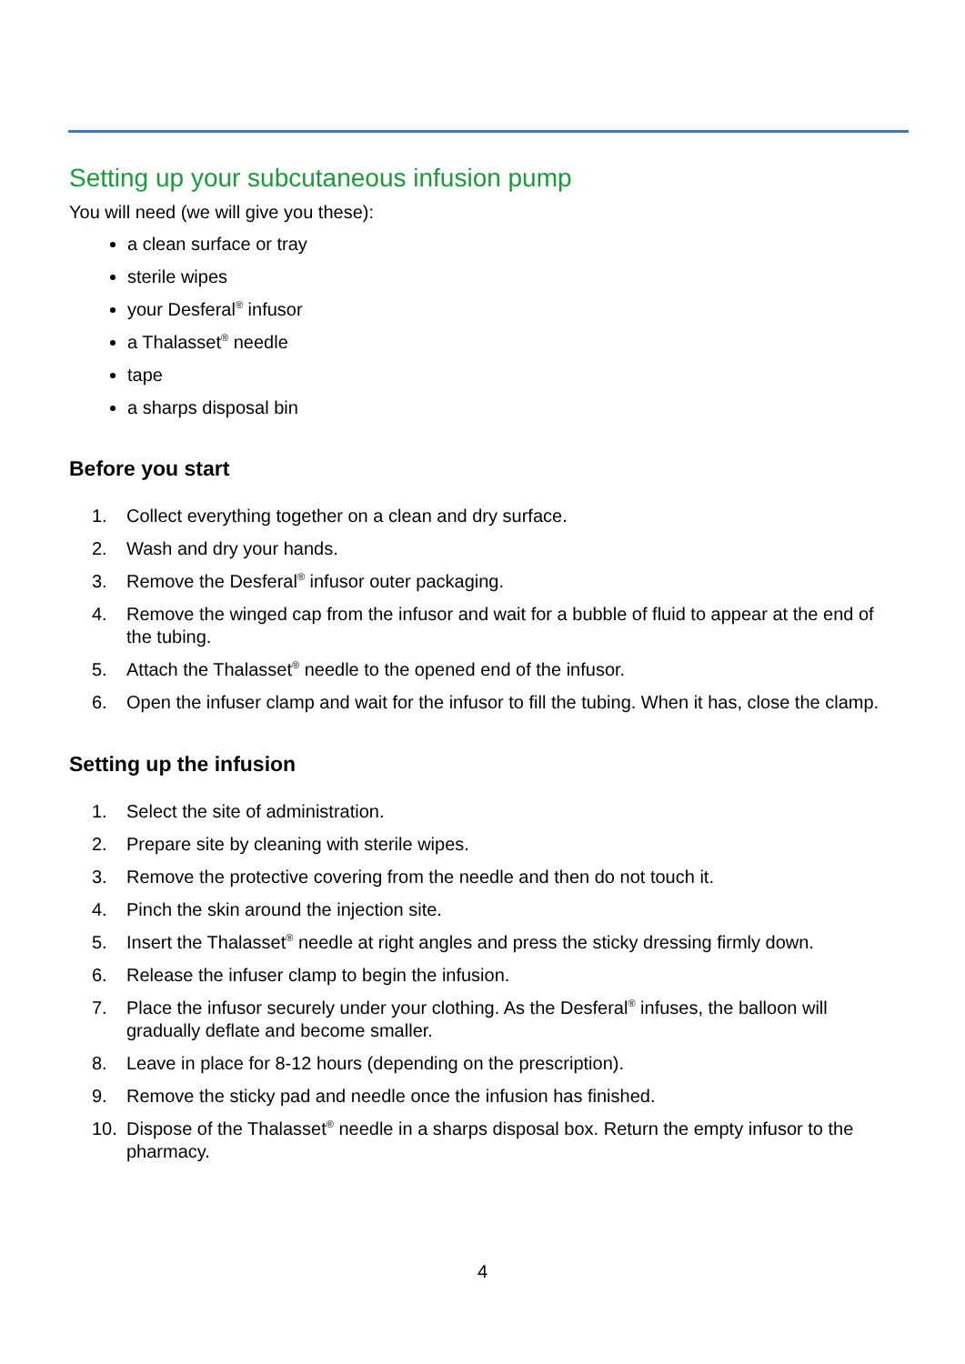Setting up your subcutaneous infusion pump
You will need (we will give you these):
a clean surface or tray
sterile wipes
your Desferal<sup>®</sup> infusor
a Thalasset<sup>®</sup> needle
tape
a sharps disposal bin
Before you start
1. Collect everything together on a clean and dry surface.
2. Wash and dry your hands.
3. Remove the Desferal<sup>®</sup> infusor outer packaging.
4. Remove the winged cap from the infusor and wait for a bubble of fluid to appear at the end of the tubing.
5. Attach the Thalasset<sup>®</sup> needle to the opened end of the infusor.
6. Open the infuser clamp and wait for the infusor to fill the tubing. When it has, close the clamp.
Setting up the infusion
1. Select the site of administration.
2. Prepare site by cleaning with sterile wipes.
3. Remove the protective covering from the needle and then do not touch it.
4. Pinch the skin around the injection site.
5. Insert the Thalasset<sup>®</sup> needle at right angles and press the sticky dressing firmly down.
6. Release the infuser clamp to begin the infusion.
7. Place the infusor securely under your clothing. As the Desferal<sup>®</sup> infuses, the balloon will gradually deflate and become smaller.
8. Leave in place for 8-12 hours (depending on the prescription).
9. Remove the sticky pad and needle once the infusion has finished.
10. Dispose of the Thalasset<sup>®</sup> needle in a sharps disposal box. Return the empty infusor to the pharmacy.
4